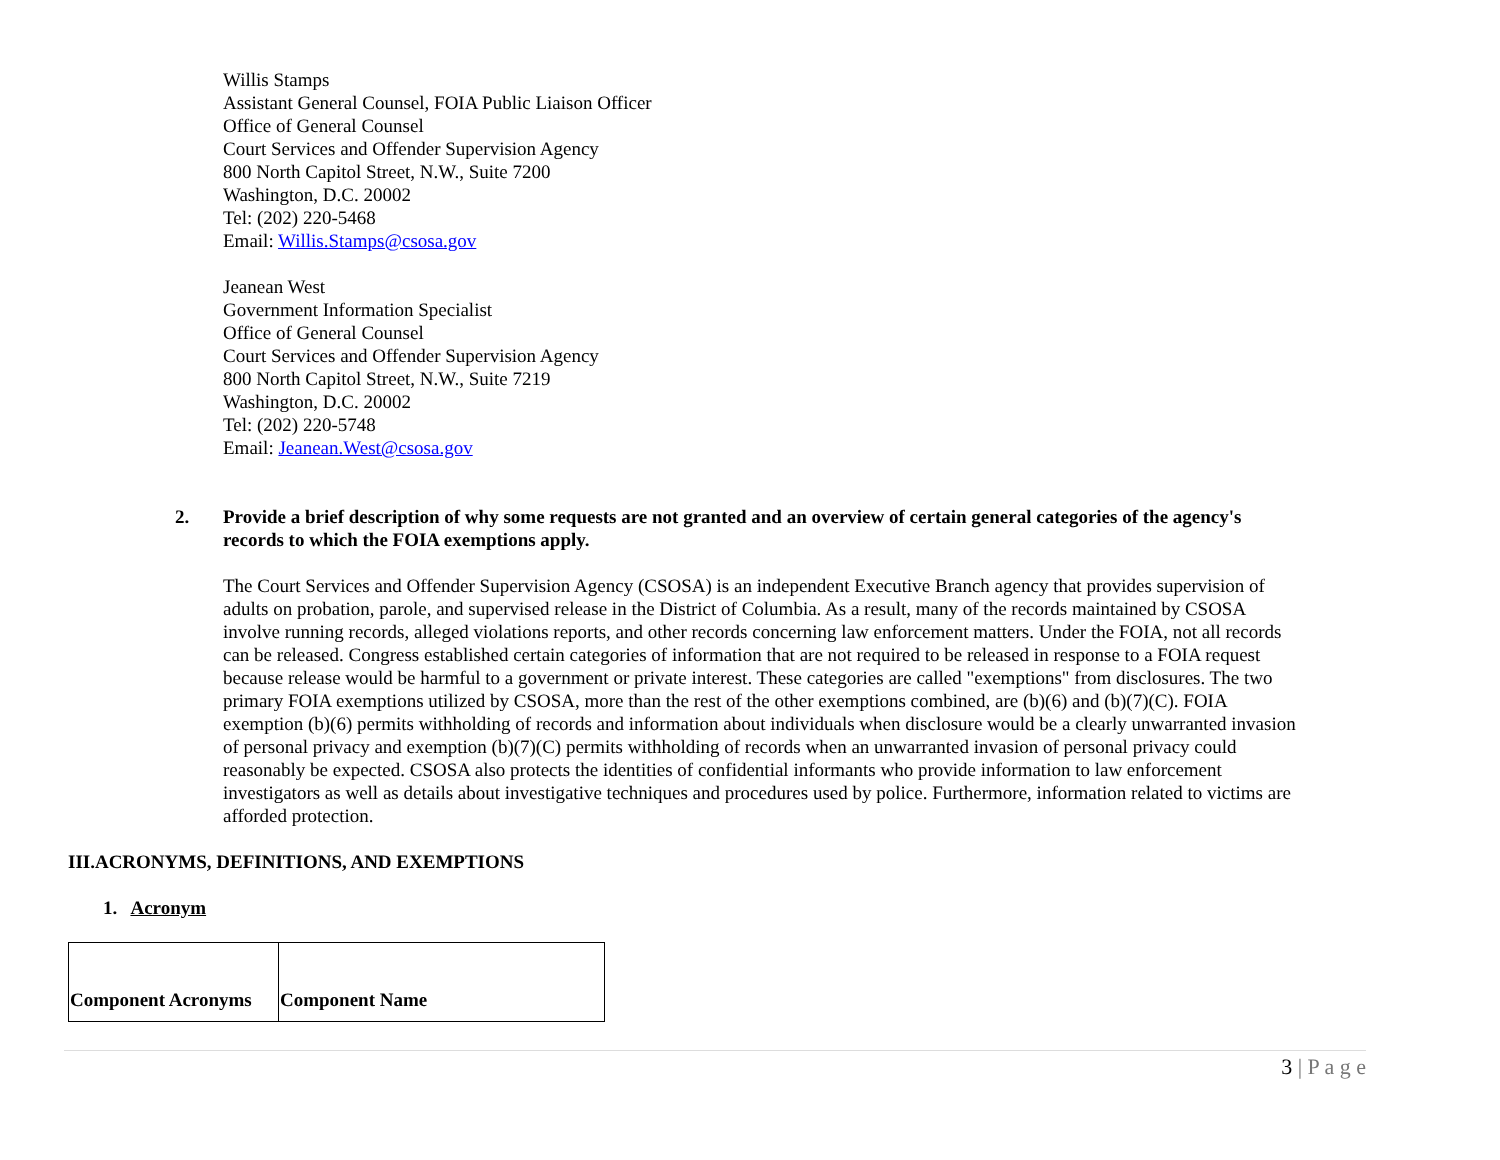Willis Stamps
Assistant General Counsel, FOIA Public Liaison Officer
Office of General Counsel
Court Services and Offender Supervision Agency
800 North Capitol Street, N.W., Suite 7200
Washington, D.C. 20002
Tel: (202) 220-5468
Email: Willis.Stamps@csosa.gov
Jeanean West
Government Information Specialist
Office of General Counsel
Court Services and Offender Supervision Agency
800 North Capitol Street, N.W., Suite 7219
Washington, D.C. 20002
Tel: (202) 220-5748
Email: Jeanean.West@csosa.gov
2. Provide a brief description of why some requests are not granted and an overview of certain general categories of the agency's records to which the FOIA exemptions apply.
The Court Services and Offender Supervision Agency (CSOSA) is an independent Executive Branch agency that provides supervision of adults on probation, parole, and supervised release in the District of Columbia. As a result, many of the records maintained by CSOSA involve running records, alleged violations reports, and other records concerning law enforcement matters. Under the FOIA, not all records can be released. Congress established certain categories of information that are not required to be released in response to a FOIA request because release would be harmful to a government or private interest. These categories are called "exemptions" from disclosures. The two primary FOIA exemptions utilized by CSOSA, more than the rest of the other exemptions combined, are (b)(6) and (b)(7)(C). FOIA exemption (b)(6) permits withholding of records and information about individuals when disclosure would be a clearly unwarranted invasion of personal privacy and exemption (b)(7)(C) permits withholding of records when an unwarranted invasion of personal privacy could reasonably be expected. CSOSA also protects the identities of confidential informants who provide information to law enforcement investigators as well as details about investigative techniques and procedures used by police. Furthermore, information related to victims are afforded protection.
III.ACRONYMS, DEFINITIONS, AND EXEMPTIONS
1. Acronym
| Component Acronyms | Component Name |
3 | P a g e